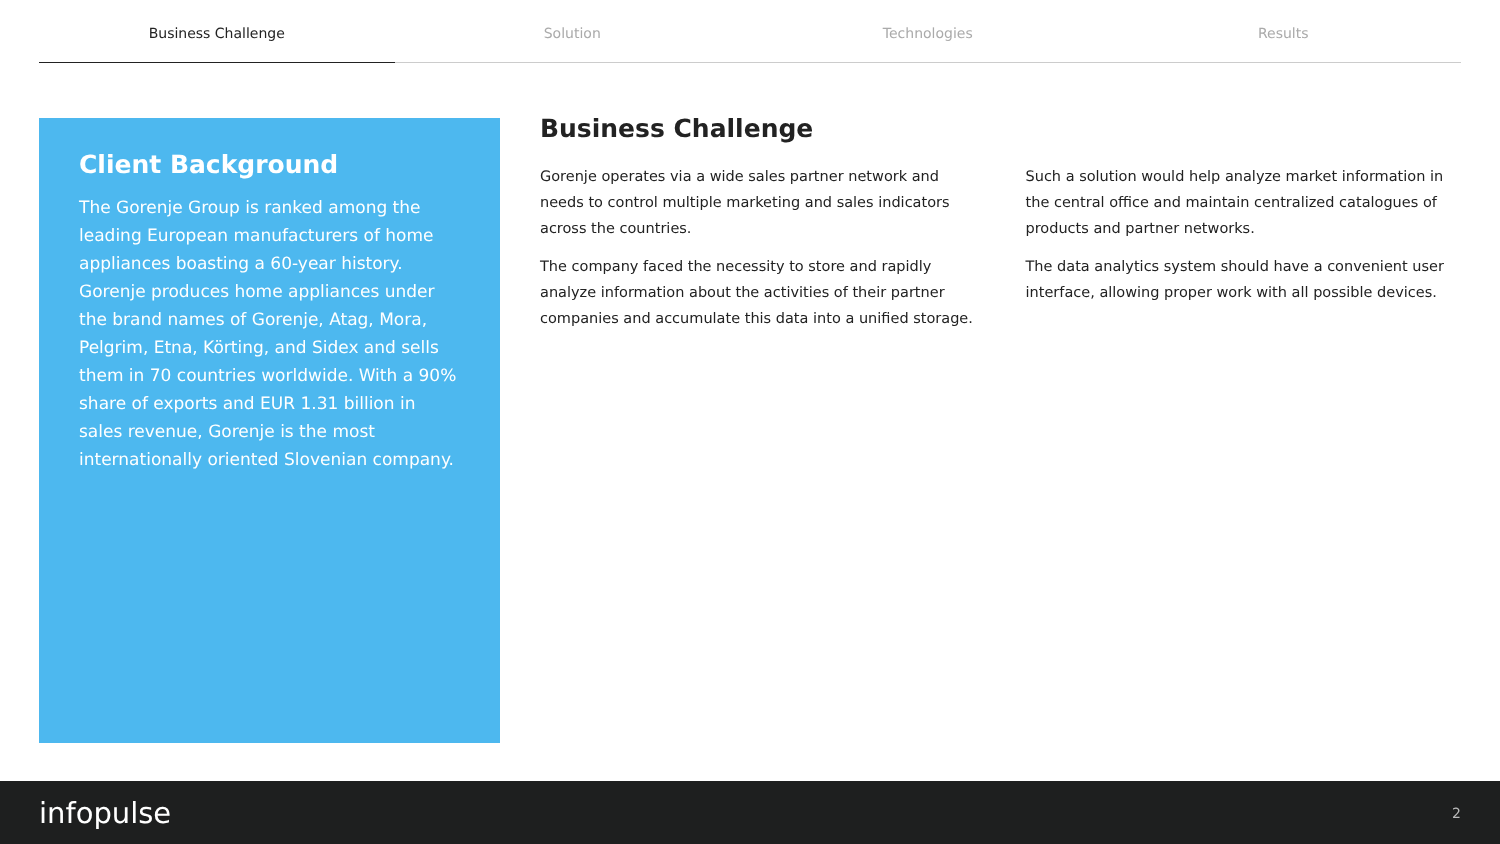Business Challenge Solution Technologies Results
Client Background
The Gorenje Group is ranked among the leading European manufacturers of home appliances boasting a 60-year history. Gorenje produces home appliances under the brand names of Gorenje, Atag, Mora, Pelgrim, Etna, Körting, and Sidex and sells them in 70 countries worldwide. With a 90% share of exports and EUR 1.31 billion in sales revenue, Gorenje is the most internationally oriented Slovenian company.
Business Challenge
Gorenje operates via a wide sales partner network and needs to control multiple marketing and sales indicators across the countries.
The company faced the necessity to store and rapidly analyze information about the activities of their partner companies and accumulate this data into a unified storage. Such a solution would help analyze market information in the central office and maintain centralized catalogues of products and partner networks.
The data analytics system should have a convenient user interface, allowing proper work with all possible devices.
infopulse 2